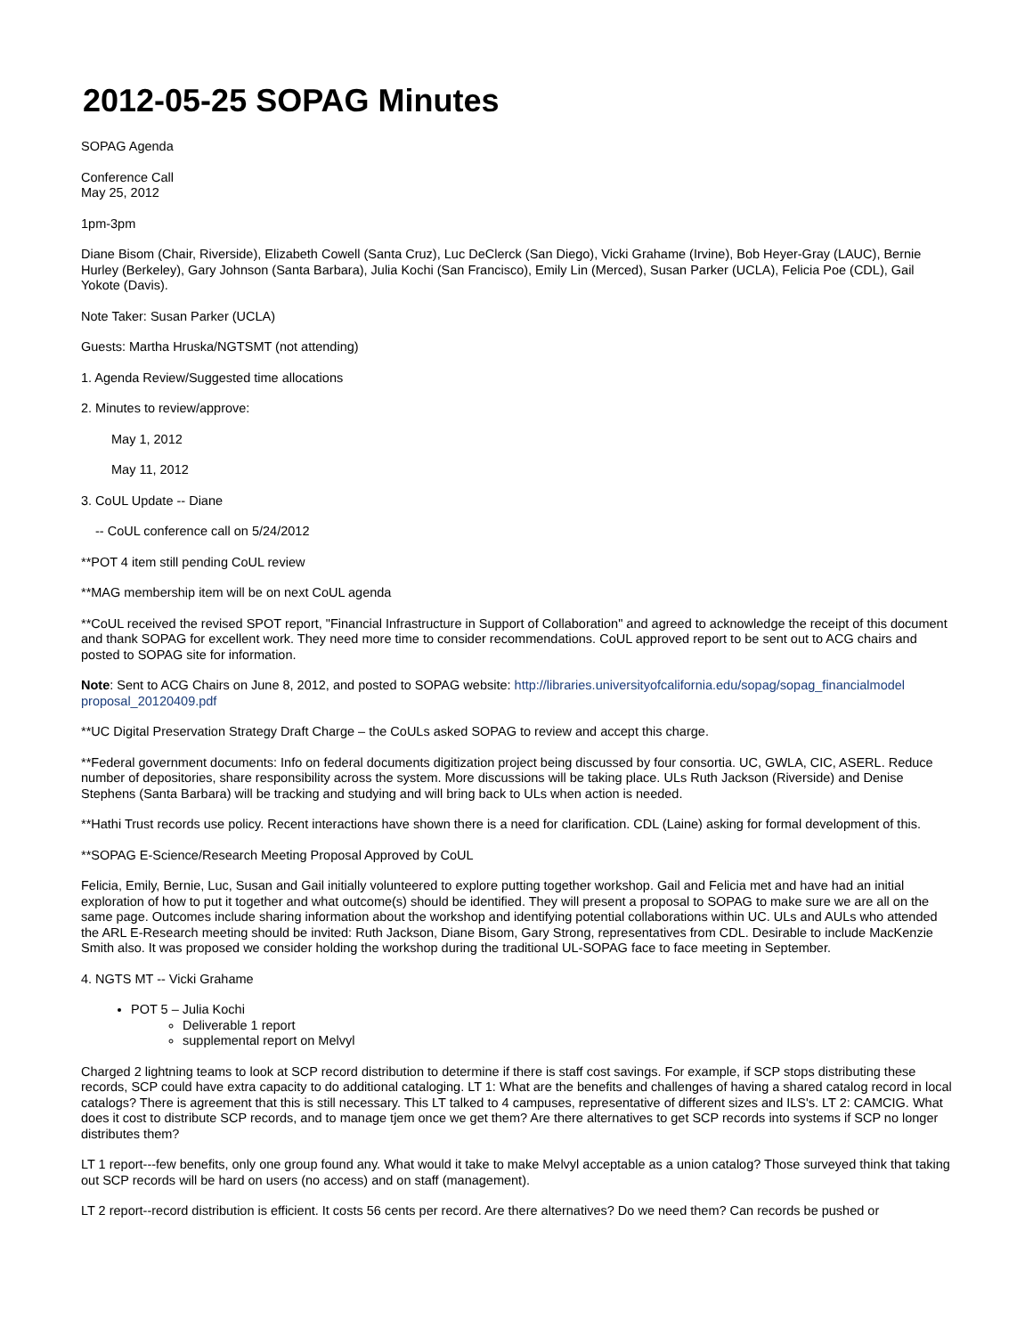2012-05-25 SOPAG Minutes
SOPAG Agenda
Conference Call
May 25, 2012
1pm-3pm
Diane Bisom (Chair, Riverside), Elizabeth Cowell (Santa Cruz), Luc DeClerck (San Diego), Vicki Grahame (Irvine), Bob Heyer-Gray (LAUC), Bernie Hurley (Berkeley), Gary Johnson (Santa Barbara), Julia Kochi (San Francisco), Emily Lin (Merced), Susan Parker (UCLA), Felicia Poe (CDL), Gail Yokote (Davis).
Note Taker: Susan Parker (UCLA)
Guests: Martha Hruska/NGTSMT (not attending)
1. Agenda Review/Suggested time allocations
2. Minutes to review/approve:
May 1, 2012
May 11, 2012
3. CoUL Update -- Diane
-- CoUL conference call on 5/24/2012
**POT 4 item still pending CoUL review
**MAG membership item will be on next CoUL agenda
**CoUL received the revised SPOT report, "Financial Infrastructure in Support of Collaboration" and agreed to acknowledge the receipt of this document and thank SOPAG for excellent work. They need more time to consider recommendations. CoUL approved report to be sent out to ACG chairs and posted to SOPAG site for information.
Note: Sent to ACG Chairs on June 8, 2012, and posted to SOPAG website: http://libraries.universityofcalifornia.edu/sopag/sopag_financialmodel proposal_20120409.pdf
**UC Digital Preservation Strategy Draft Charge – the CoULs asked SOPAG to review and accept this charge.
**Federal government documents: Info on federal documents digitization project being discussed by four consortia. UC, GWLA, CIC, ASERL. Reduce number of depositories, share responsibility across the system. More discussions will be taking place. ULs Ruth Jackson (Riverside) and Denise Stephens (Santa Barbara) will be tracking and studying and will bring back to ULs when action is needed.
**Hathi Trust records use policy. Recent interactions have shown there is a need for clarification. CDL (Laine) asking for formal development of this.
**SOPAG E-Science/Research Meeting Proposal Approved by CoUL
Felicia, Emily, Bernie, Luc, Susan and Gail initially volunteered to explore putting together workshop. Gail and Felicia met and have had an initial exploration of how to put it together and what outcome(s) should be identified. They will present a proposal to SOPAG to make sure we are all on the same page. Outcomes include sharing information about the workshop and identifying potential collaborations within UC. ULs and AULs who attended the ARL E-Research meeting should be invited: Ruth Jackson, Diane Bisom, Gary Strong, representatives from CDL. Desirable to include MacKenzie Smith also. It was proposed we consider holding the workshop during the traditional UL-SOPAG face to face meeting in September.
4. NGTS MT -- Vicki Grahame
POT 5 – Julia Kochi
Deliverable 1 report
supplemental report on Melvyl
Charged 2 lightning teams to look at SCP record distribution to determine if there is staff cost savings. For example, if SCP stops distributing these records, SCP could have extra capacity to do additional cataloging. LT 1: What are the benefits and challenges of having a shared catalog record in local catalogs? There is agreement that this is still necessary. This LT talked to 4 campuses, representative of different sizes and ILS's. LT 2: CAMCIG. What does it cost to distribute SCP records, and to manage tjem once we get them? Are there alternatives to get SCP records into systems if SCP no longer distributes them?
LT 1 report---few benefits, only one group found any. What would it take to make Melvyl acceptable as a union catalog? Those surveyed think that taking out SCP records will be hard on users (no access) and on staff (management).
LT 2 report--record distribution is efficient. It costs 56 cents per record. Are there alternatives? Do we need them? Can records be pushed or